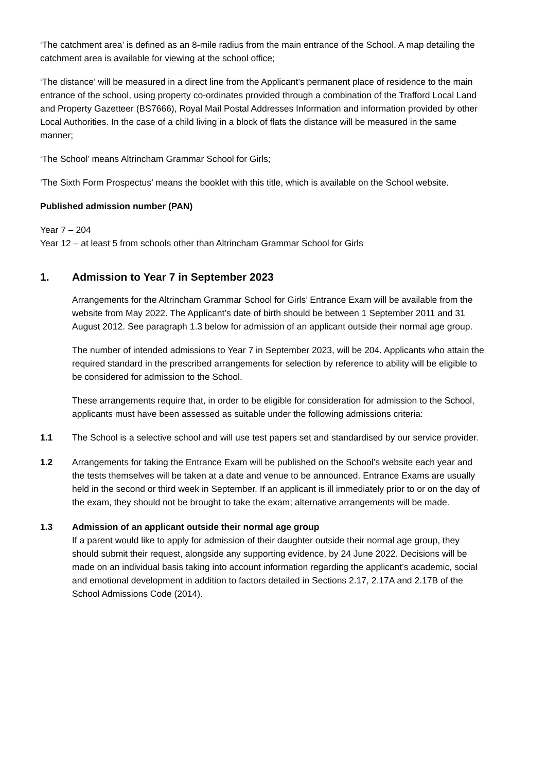‘The catchment area’ is defined as an 8-mile radius from the main entrance of the School. A map detailing the catchment area is available for viewing at the school office;
‘The distance’ will be measured in a direct line from the Applicant’s permanent place of residence to the main entrance of the school, using property co-ordinates provided through a combination of the Trafford Local Land and Property Gazetteer (BS7666), Royal Mail Postal Addresses Information and information provided by other Local Authorities. In the case of a child living in a block of flats the distance will be measured in the same manner;
‘The School’ means Altrincham Grammar School for Girls;
‘The Sixth Form Prospectus’ means the booklet with this title, which is available on the School website.
Published admission number (PAN)
Year 7 – 204
Year 12 – at least 5 from schools other than Altrincham Grammar School for Girls
1. Admission to Year 7 in September 2023
Arrangements for the Altrincham Grammar School for Girls’ Entrance Exam will be available from the website from May 2022. The Applicant’s date of birth should be between 1 September 2011 and 31 August 2012. See paragraph 1.3 below for admission of an applicant outside their normal age group.
The number of intended admissions to Year 7 in September 2023, will be 204. Applicants who attain the required standard in the prescribed arrangements for selection by reference to ability will be eligible to be considered for admission to the School.
These arrangements require that, in order to be eligible for consideration for admission to the School, applicants must have been assessed as suitable under the following admissions criteria:
1.1 The School is a selective school and will use test papers set and standardised by our service provider.
1.2 Arrangements for taking the Entrance Exam will be published on the School’s website each year and the tests themselves will be taken at a date and venue to be announced. Entrance Exams are usually held in the second or third week in September. If an applicant is ill immediately prior to or on the day of the exam, they should not be brought to take the exam; alternative arrangements will be made.
1.3 Admission of an applicant outside their normal age group
If a parent would like to apply for admission of their daughter outside their normal age group, they should submit their request, alongside any supporting evidence, by 24 June 2022. Decisions will be made on an individual basis taking into account information regarding the applicant’s academic, social and emotional development in addition to factors detailed in Sections 2.17, 2.17A and 2.17B of the School Admissions Code (2014).